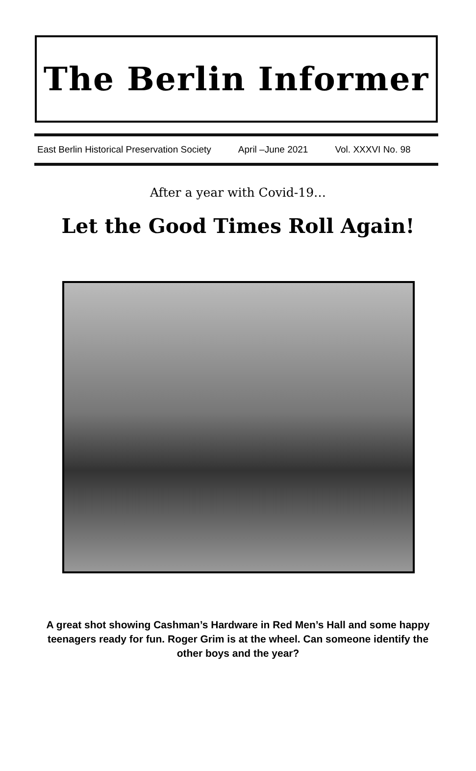The Berlin Informer
East Berlin Historical Preservation Society April –June 2021 Vol. XXXVI No. 98
After a year with Covid-19…
Let the Good Times Roll Again!
A great shot showing Cashman’s Hardware in Red Men’s Hall and some happy teenagers ready for fun. Roger Grim is at the wheel. Can someone identify the other boys and the year?